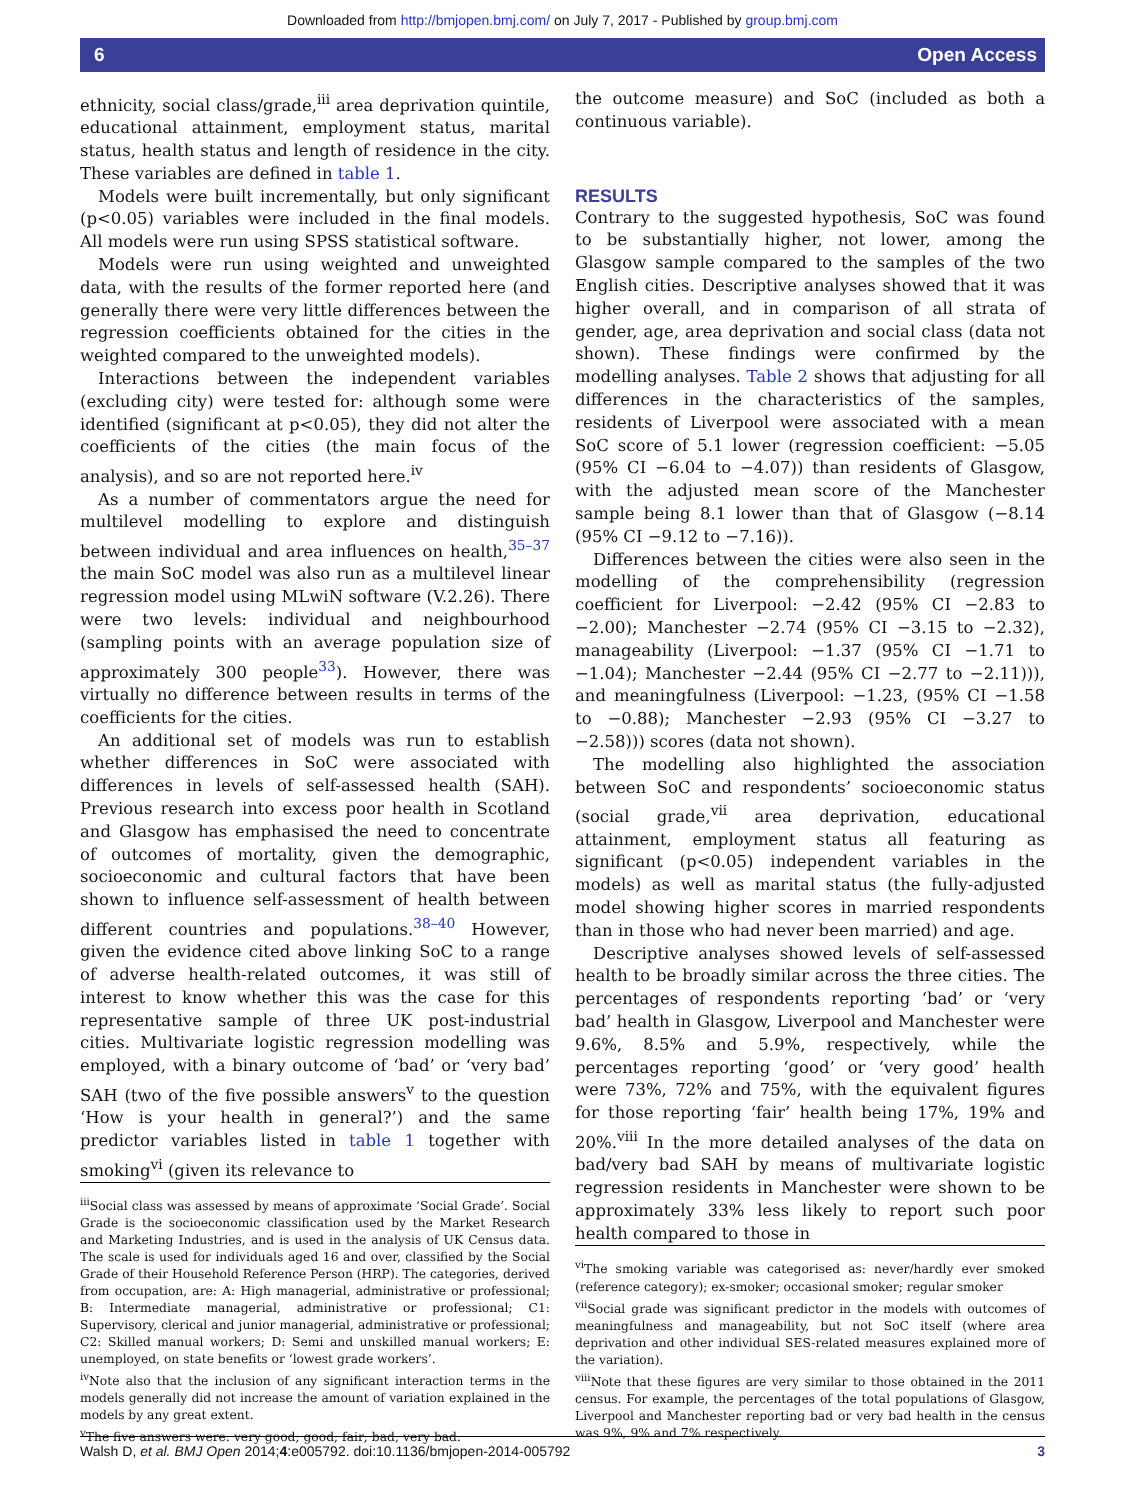Downloaded from http://bmjopen.bmj.com/ on July 7, 2017 - Published by group.bmj.com
6 Open Access
ethnicity, social class/grade,<sup>iii</sup> area deprivation quintile, educational attainment, employment status, marital status, health status and length of residence in the city. These variables are defined in table 1.
Models were built incrementally, but only significant (p<0.05) variables were included in the final models. All models were run using SPSS statistical software.
Models were run using weighted and unweighted data, with the results of the former reported here (and generally there were very little differences between the regression coefficients obtained for the cities in the weighted compared to the unweighted models).
Interactions between the independent variables (excluding city) were tested for: although some were identified (significant at p<0.05), they did not alter the coefficients of the cities (the main focus of the analysis), and so are not reported here.<sup>iv</sup>
As a number of commentators argue the need for multilevel modelling to explore and distinguish between individual and area influences on health,<sup>35–37</sup> the main SoC model was also run as a multilevel linear regression model using MLwiN software (V.2.26). There were two levels: individual and neighbourhood (sampling points with an average population size of approximately 300 people<sup>33</sup>). However, there was virtually no difference between results in terms of the coefficients for the cities.
An additional set of models was run to establish whether differences in SoC were associated with differences in levels of self-assessed health (SAH). Previous research into excess poor health in Scotland and Glasgow has emphasised the need to concentrate of outcomes of mortality, given the demographic, socioeconomic and cultural factors that have been shown to influence self-assessment of health between different countries and populations.<sup>38–40</sup> However, given the evidence cited above linking SoC to a range of adverse health-related outcomes, it was still of interest to know whether this was the case for this representative sample of three UK post-industrial cities. Multivariate logistic regression modelling was employed, with a binary outcome of ‘bad’ or ‘very bad’ SAH (two of the five possible answers<sup>v</sup> to the question ‘How is your health in general?’) and the same predictor variables listed in table 1 together with smoking<sup>vi</sup> (given its relevance to
<sup>iii</sup>Social class was assessed by means of approximate ‘Social Grade’. Social Grade is the socioeconomic classification used by the Market Research and Marketing Industries, and is used in the analysis of UK Census data. The scale is used for individuals aged 16 and over, classified by the Social Grade of their Household Reference Person (HRP). The categories, derived from occupation, are: A: High managerial, administrative or professional; B: Intermediate managerial, administrative or professional; C1: Supervisory, clerical and junior managerial, administrative or professional; C2: Skilled manual workers; D: Semi and unskilled manual workers; E: unemployed, on state benefits or ‘lowest grade workers’.
<sup>iv</sup>Note also that the inclusion of any significant interaction terms in the models generally did not increase the amount of variation explained in the models by any great extent.
<sup>v</sup> The five answers were: very good; good; fair; bad; very bad.
the outcome measure) and SoC (included as both a continuous variable).
RESULTS
Contrary to the suggested hypothesis, SoC was found to be substantially higher, not lower, among the Glasgow sample compared to the samples of the two English cities. Descriptive analyses showed that it was higher overall, and in comparison of all strata of gender, age, area deprivation and social class (data not shown). These findings were confirmed by the modelling analyses. Table 2 shows that adjusting for all differences in the characteristics of the samples, residents of Liverpool were associated with a mean SoC score of 5.1 lower (regression coefficient: −5.05 (95% CI −6.04 to −4.07)) than residents of Glasgow, with the adjusted mean score of the Manchester sample being 8.1 lower than that of Glasgow (−8.14 (95% CI −9.12 to −7.16)).
Differences between the cities were also seen in the modelling of the comprehensibility (regression coefficient for Liverpool: −2.42 (95% CI −2.83 to −2.00); Manchester −2.74 (95% CI −3.15 to −2.32), manageability (Liverpool: −1.37 (95% CI −1.71 to −1.04); Manchester −2.44 (95% CI −2.77 to −2.11))), and meaningfulness (Liverpool: −1.23, (95% CI −1.58 to −0.88); Manchester −2.93 (95% CI −3.27 to −2.58))) scores (data not shown).
The modelling also highlighted the association between SoC and respondents’ socioeconomic status (social grade,<sup>vii</sup> area deprivation, educational attainment, employment status all featuring as significant (p<0.05) independent variables in the models) as well as marital status (the fully-adjusted model showing higher scores in married respondents than in those who had never been married) and age.
Descriptive analyses showed levels of self-assessed health to be broadly similar across the three cities. The percentages of respondents reporting ‘bad’ or ‘very bad’ health in Glasgow, Liverpool and Manchester were 9.6%, 8.5% and 5.9%, respectively, while the percentages reporting ‘good’ or ‘very good’ health were 73%, 72% and 75%, with the equivalent figures for those reporting ‘fair’ health being 17%, 19% and 20%.<sup>viii</sup> In the more detailed analyses of the data on bad/very bad SAH by means of multivariate logistic regression residents in Manchester were shown to be approximately 33% less likely to report such poor health compared to those in
<sup>vi</sup>The smoking variable was categorised as: never/hardly ever smoked (reference category); ex-smoker; occasional smoker; regular smoker
<sup>vii</sup>Social grade was significant predictor in the models with outcomes of meaningfulness and manageability, but not SoC itself (where area deprivation and other individual SES-related measures explained more of the variation).
<sup>viii</sup>Note that these figures are very similar to those obtained in the 2011 census. For example, the percentages of the total populations of Glasgow, Liverpool and Manchester reporting bad or very bad health in the census was 9%, 9% and 7% respectively.
Walsh D, et al. BMJ Open 2014;4:e005792. doi:10.1136/bmjopen-2014-005792 3